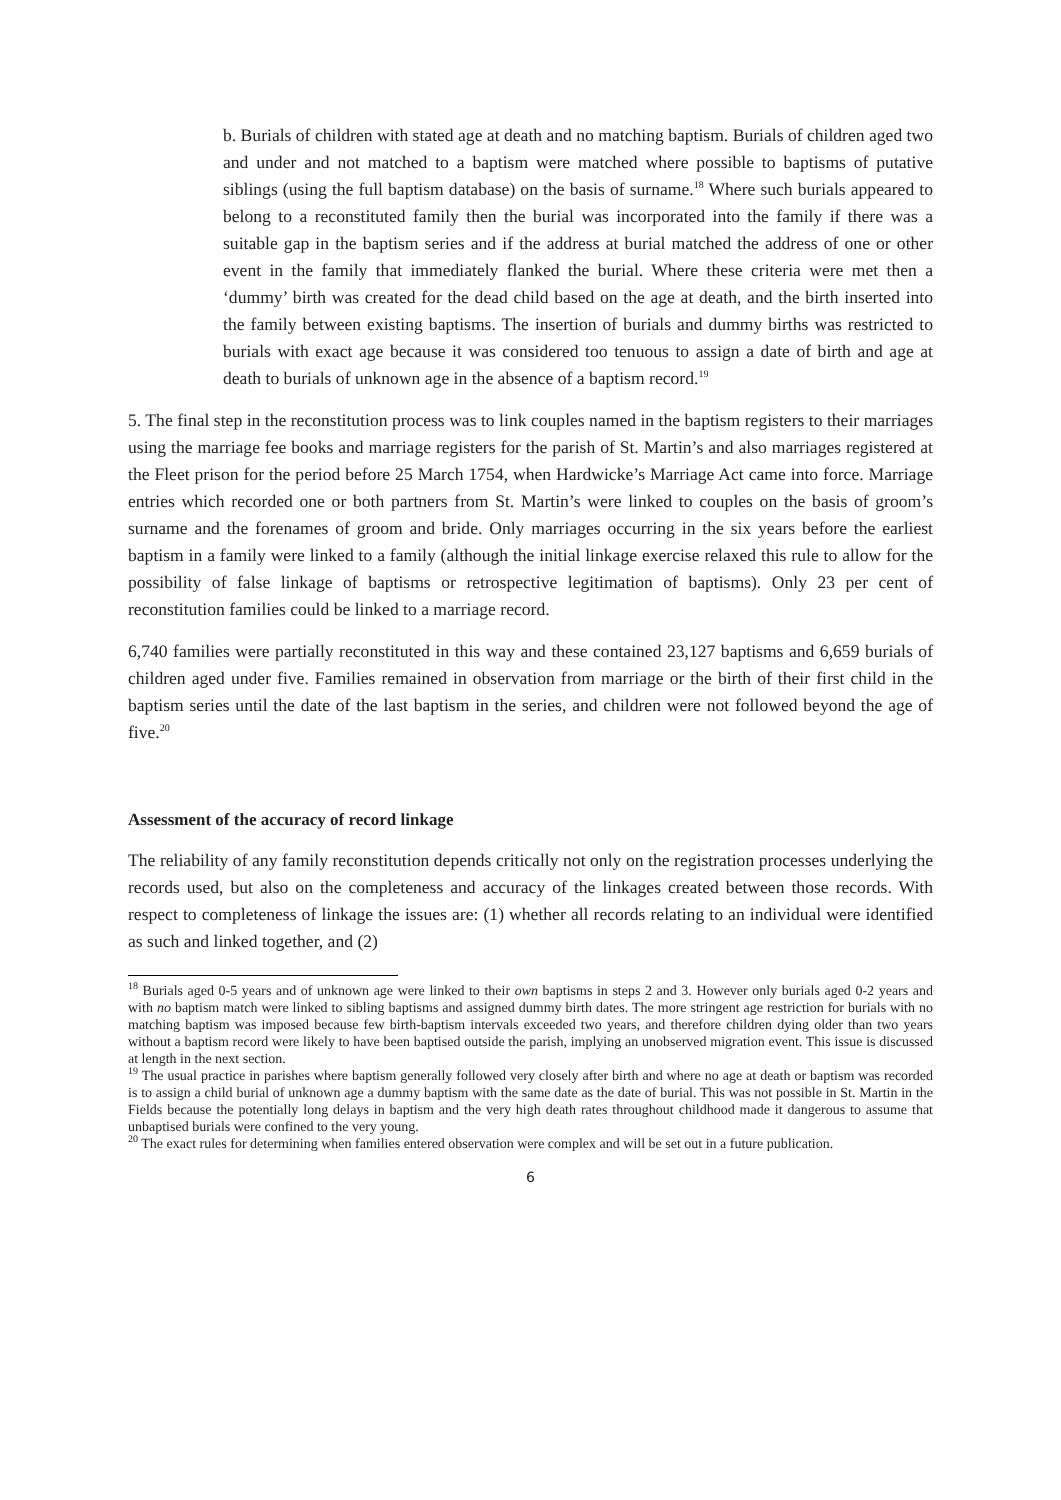b. Burials of children with stated age at death and no matching baptism. Burials of children aged two and under and not matched to a baptism were matched where possible to baptisms of putative siblings (using the full baptism database) on the basis of surname.<sup>18</sup> Where such burials appeared to belong to a reconstituted family then the burial was incorporated into the family if there was a suitable gap in the baptism series and if the address at burial matched the address of one or other event in the family that immediately flanked the burial. Where these criteria were met then a ‘dummy’ birth was created for the dead child based on the age at death, and the birth inserted into the family between existing baptisms. The insertion of burials and dummy births was restricted to burials with exact age because it was considered too tenuous to assign a date of birth and age at death to burials of unknown age in the absence of a baptism record.<sup>19</sup>
5. The final step in the reconstitution process was to link couples named in the baptism registers to their marriages using the marriage fee books and marriage registers for the parish of St. Martin’s and also marriages registered at the Fleet prison for the period before 25 March 1754, when Hardwicke’s Marriage Act came into force. Marriage entries which recorded one or both partners from St. Martin’s were linked to couples on the basis of groom’s surname and the forenames of groom and bride. Only marriages occurring in the six years before the earliest baptism in a family were linked to a family (although the initial linkage exercise relaxed this rule to allow for the possibility of false linkage of baptisms or retrospective legitimation of baptisms). Only 23 per cent of reconstitution families could be linked to a marriage record.
6,740 families were partially reconstituted in this way and these contained 23,127 baptisms and 6,659 burials of children aged under five. Families remained in observation from marriage or the birth of their first child in the baptism series until the date of the last baptism in the series, and children were not followed beyond the age of five.<sup>20</sup>
Assessment of the accuracy of record linkage
The reliability of any family reconstitution depends critically not only on the registration processes underlying the records used, but also on the completeness and accuracy of the linkages created between those records. With respect to completeness of linkage the issues are: (1) whether all records relating to an individual were identified as such and linked together, and (2)
<sup>18</sup> Burials aged 0-5 years and of unknown age were linked to their own baptisms in steps 2 and 3. However only burials aged 0-2 years and with no baptism match were linked to sibling baptisms and assigned dummy birth dates. The more stringent age restriction for burials with no matching baptism was imposed because few birth-baptism intervals exceeded two years, and therefore children dying older than two years without a baptism record were likely to have been baptised outside the parish, implying an unobserved migration event. This issue is discussed at length in the next section.
<sup>19</sup> The usual practice in parishes where baptism generally followed very closely after birth and where no age at death or baptism was recorded is to assign a child burial of unknown age a dummy baptism with the same date as the date of burial. This was not possible in St. Martin in the Fields because the potentially long delays in baptism and the very high death rates throughout childhood made it dangerous to assume that unbaptised burials were confined to the very young.
<sup>20</sup> The exact rules for determining when families entered observation were complex and will be set out in a future publication.
6